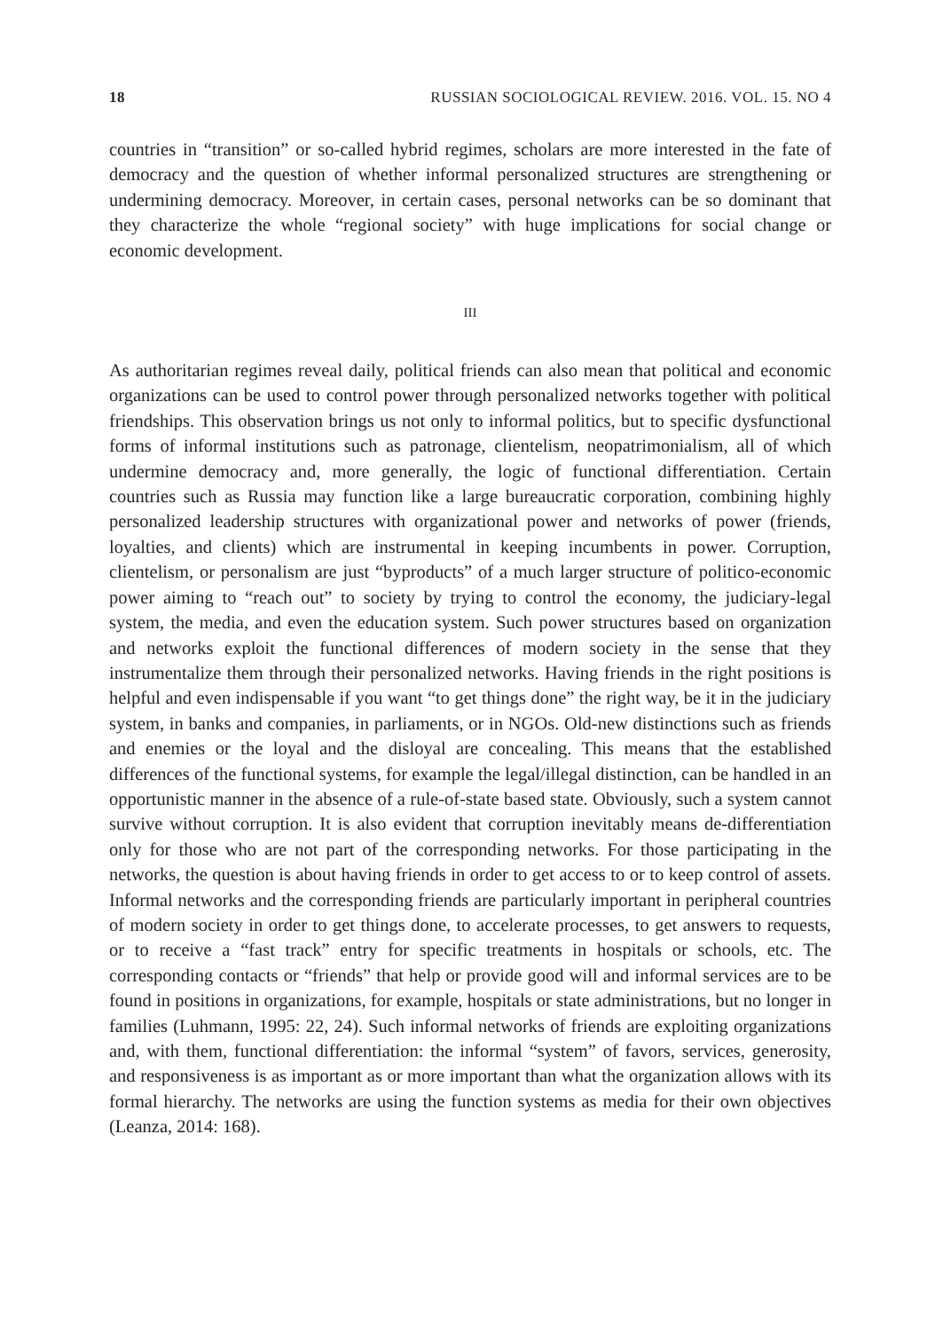18 RUSSIAN SOCIOLOGICAL REVIEW. 2016. VOL. 15. NO 4
countries in “transition” or so-called hybrid regimes, scholars are more interested in the fate of democracy and the question of whether informal personalized structures are strengthening or undermining democracy. Moreover, in certain cases, personal networks can be so dominant that they characterize the whole “regional society” with huge implications for social change or economic development.
III
As authoritarian regimes reveal daily, political friends can also mean that political and economic organizations can be used to control power through personalized networks together with political friendships. This observation brings us not only to informal politics, but to specific dysfunctional forms of informal institutions such as patronage, clientelism, neopatrimonialism, all of which undermine democracy and, more generally, the logic of functional differentiation. Certain countries such as Russia may function like a large bureaucratic corporation, combining highly personalized leadership structures with organizational power and networks of power (friends, loyalties, and clients) which are instrumental in keeping incumbents in power. Corruption, clientelism, or personalism are just “byproducts” of a much larger structure of politico-economic power aiming to “reach out” to society by trying to control the economy, the judiciary-legal system, the media, and even the education system. Such power structures based on organization and networks exploit the functional differences of modern society in the sense that they instrumentalize them through their personalized networks. Having friends in the right positions is helpful and even indispensable if you want “to get things done” the right way, be it in the judiciary system, in banks and companies, in parliaments, or in NGOs. Old-new distinctions such as friends and enemies or the loyal and the disloyal are concealing. This means that the established differences of the functional systems, for example the legal/illegal distinction, can be handled in an opportunistic manner in the absence of a rule-of-state based state. Obviously, such a system cannot survive without corruption. It is also evident that corruption inevitably means de-differentiation only for those who are not part of the corresponding networks. For those participating in the networks, the question is about having friends in order to get access to or to keep control of assets. Informal networks and the corresponding friends are particularly important in peripheral countries of modern society in order to get things done, to accelerate processes, to get answers to requests, or to receive a “fast track” entry for specific treatments in hospitals or schools, etc. The corresponding contacts or “friends” that help or provide good will and informal services are to be found in positions in organizations, for example, hospitals or state administrations, but no longer in families (Luhmann, 1995: 22, 24). Such informal networks of friends are exploiting organizations and, with them, functional differentiation: the informal “system” of favors, services, generosity, and responsiveness is as important as or more important than what the organization allows with its formal hierarchy. The networks are using the function systems as media for their own objectives (Leanza, 2014: 168).